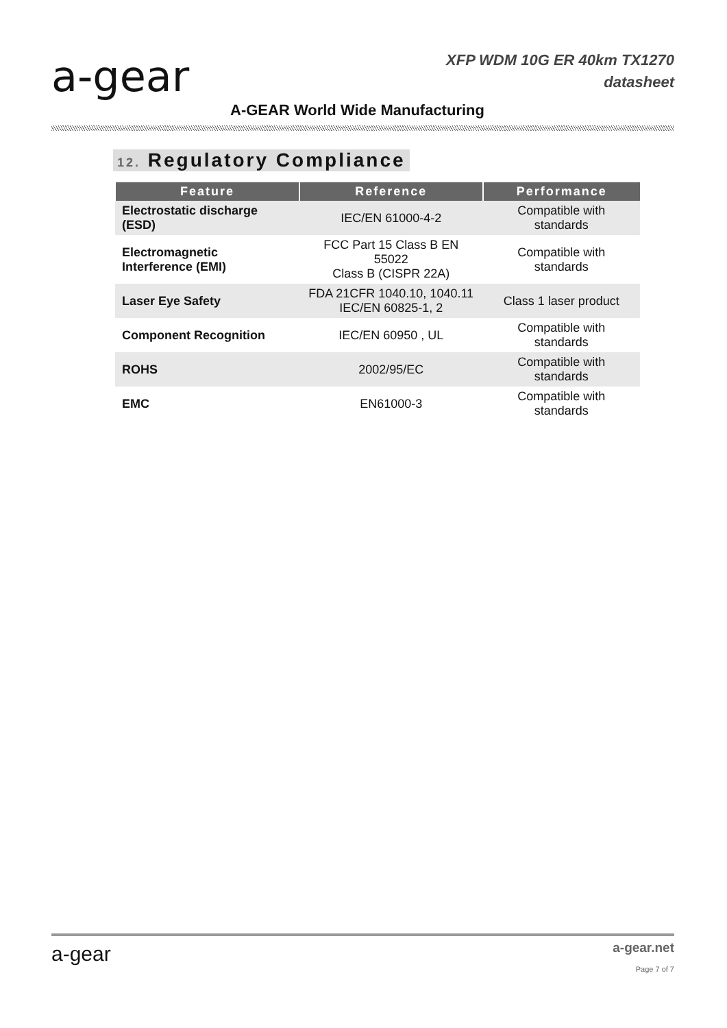a-gear
XFP WDM 10G ER 40km TX1270
datasheet
A-GEAR World Wide Manufacturing
12. Regulatory Compliance
| Feature | Reference | Performance |
| --- | --- | --- |
| Electrostatic discharge (ESD) | IEC/EN 61000-4-2 | Compatible with standards |
| Electromagnetic Interference (EMI) | FCC Part 15 Class B EN 55022 Class B (CISPR 22A) | Compatible with standards |
| Laser Eye Safety | FDA 21CFR 1040.10, 1040.11 IEC/EN 60825-1, 2 | Class 1 laser product |
| Component Recognition | IEC/EN 60950 , UL | Compatible with standards |
| ROHS | 2002/95/EC | Compatible with standards |
| EMC | EN61000-3 | Compatible with standards |
a-gear a-gear.net
Page 7 of 7